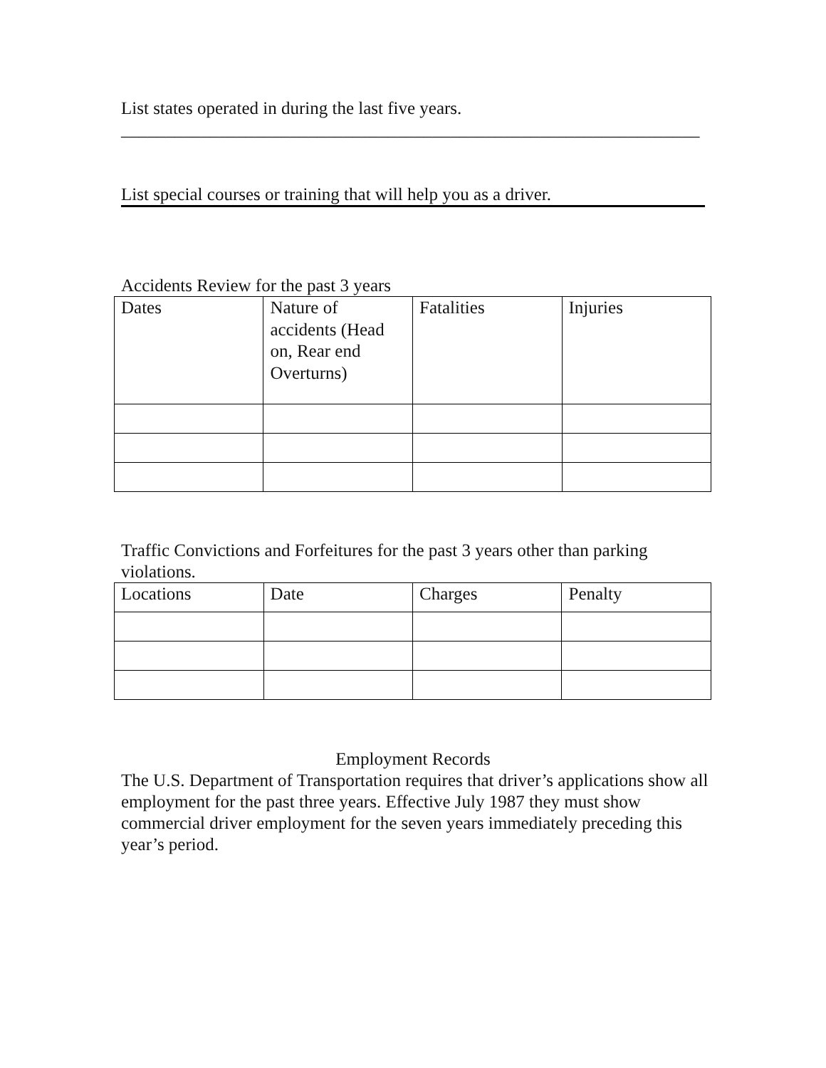List states operated in during the last five years.
_________________________________________________________________
List special courses or training that will help you as a driver.
Accidents Review for the past 3 years
| Dates | Nature of accidents (Head on, Rear end Overturns) | Fatalities | Injuries |
Traffic Convictions and Forfeitures for the past 3 years other than parking violations.
| Locations | Date | Charges | Penalty |
Employment Records
The U.S. Department of Transportation requires that driver’s applications show all employment for the past three years. Effective July 1987 they must show commercial driver employment for the seven years immediately preceding this year’s period.